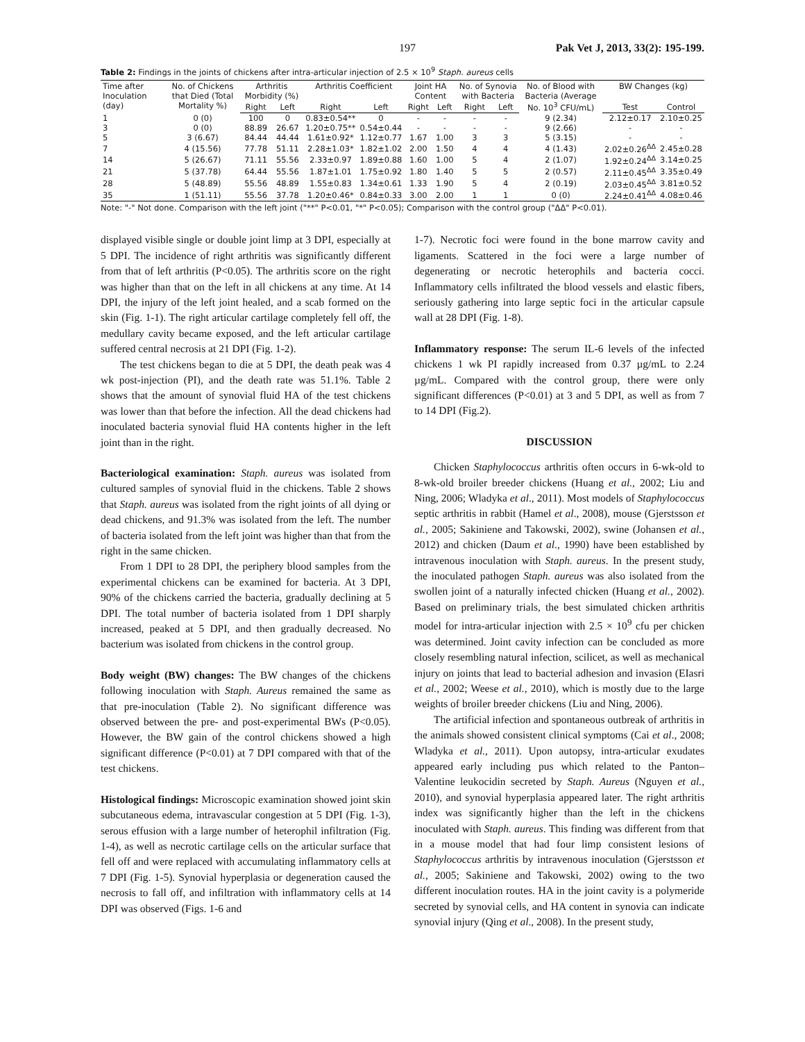197 Pak Vet J, 2013, 33(2): 195-199.
Table 2: Findings in the joints of chickens after intra-articular injection of 2.5 × 10<sup>9</sup> Staph. aureus cells
| Time after Inoculation (day) | No. of Chickens that Died (Total Mortality %) | Arthritis Morbidity (%) | | Arthritis Coefficient | | Joint HA Content | | No. of Synovia with Bacteria | | No. of Blood with Bacteria (Average No. 10<sup>3</sup> CFU/mL) | BW Changes (kg) | |
| --- | --- | --- | --- | --- | --- | --- | --- | --- | --- | --- | --- | --- |
| | | Right | Left | Right | Left | Right | Left | Right | Left | | Test | Control |
| 1 | 0 (0) | 100 | 0 | 0.83±0.54** | 0 | - | - | - | - | 9 (2.34) | 2.12±0.17 | 2.10±0.25 |
| 3 | 0 (0) | 88.89 | 26.67 | 1.20±0.75** | 0.54±0.44 | - | - | - | - | 9 (2.66) | - | - |
| 5 | 3 (6.67) | 84.44 | 44.44 | 1.61±0.92* | 1.12±0.77 | 1.67 | 1.00 | 3 | 3 | 5 (3.15) | - | - |
| 7 | 4 (15.56) | 77.78 | 51.11 | 2.28±1.03* | 1.82±1.02 | 2.00 | 1.50 | 4 | 4 | 4 (1.43) | 2.02±0.26<sup>ΔΔ</sup> | 2.45±0.28 |
| 14 | 5 (26.67) | 71.11 | 55.56 | 2.33±0.97 | 1.89±0.88 | 1.60 | 1.00 | 5 | 4 | 2 (1.07) | 1.92±0.24<sup>ΔΔ</sup> | 3.14±0.25 |
| 21 | 5 (37.78) | 64.44 | 55.56 | 1.87±1.01 | 1.75±0.92 | 1.80 | 1.40 | 5 | 5 | 2 (0.57) | 2.11±0.45<sup>ΔΔ</sup> | 3.35±0.49 |
| 28 | 5 (48.89) | 55.56 | 48.89 | 1.55±0.83 | 1.34±0.61 | 1.33 | 1.90 | 5 | 4 | 2 (0.19) | 2.03±0.45<sup>ΔΔ</sup> | 3.81±0.52 |
| 35 | 1 (51.11) | 55.56 | 37.78 | 1.20±0.46* | 0.84±0.33 | 3.00 | 2.00 | 1 | 1 | 0 (0) | 2.24±0.41<sup>ΔΔ</sup> | 4.08±0.46 |
Note: "-" Not done. Comparison with the left joint ("**" P<0.01, "*" P<0.05); Comparison with the control group ("ΔΔ" P<0.01).
displayed visible single or double joint limp at 3 DPI, especially at 5 DPI. The incidence of right arthritis was significantly different from that of left arthritis (P<0.05). The arthritis score on the right was higher than that on the left in all chickens at any time. At 14 DPI, the injury of the left joint healed, and a scab formed on the skin (Fig. 1-1). The right articular cartilage completely fell off, the medullary cavity became exposed, and the left articular cartilage suffered central necrosis at 21 DPI (Fig. 1-2).
The test chickens began to die at 5 DPI, the death peak was 4 wk post-injection (PI), and the death rate was 51.1%. Table 2 shows that the amount of synovial fluid HA of the test chickens was lower than that before the infection. All the dead chickens had inoculated bacteria synovial fluid HA contents higher in the left joint than in the right.
Bacteriological examination: Staph. aureus was isolated from cultured samples of synovial fluid in the chickens. Table 2 shows that Staph. aureus was isolated from the right joints of all dying or dead chickens, and 91.3% was isolated from the left. The number of bacteria isolated from the left joint was higher than that from the right in the same chicken.
From 1 DPI to 28 DPI, the periphery blood samples from the experimental chickens can be examined for bacteria. At 3 DPI, 90% of the chickens carried the bacteria, gradually declining at 5 DPI. The total number of bacteria isolated from 1 DPI sharply increased, peaked at 5 DPI, and then gradually decreased. No bacterium was isolated from chickens in the control group.
Body weight (BW) changes: The BW changes of the chickens following inoculation with Staph. Aureus remained the same as that pre-inoculation (Table 2). No significant difference was observed between the pre- and post-experimental BWs (P<0.05). However, the BW gain of the control chickens showed a high significant difference (P<0.01) at 7 DPI compared with that of the test chickens.
Histological findings: Microscopic examination showed joint skin subcutaneous edema, intravascular congestion at 5 DPI (Fig. 1-3), serous effusion with a large number of heterophil infiltration (Fig. 1-4), as well as necrotic cartilage cells on the articular surface that fell off and were replaced with accumulating inflammatory cells at 7 DPI (Fig. 1-5). Synovial hyperplasia or degeneration caused the necrosis to fall off, and infiltration with inflammatory cells at 14 DPI was observed (Figs. 1-6 and
1-7). Necrotic foci were found in the bone marrow cavity and ligaments. Scattered in the foci were a large number of degenerating or necrotic heterophils and bacteria cocci. Inflammatory cells infiltrated the blood vessels and elastic fibers, seriously gathering into large septic foci in the articular capsule wall at 28 DPI (Fig. 1-8).
Inflammatory response: The serum IL-6 levels of the infected chickens 1 wk PI rapidly increased from 0.37 µg/mL to 2.24 µg/mL. Compared with the control group, there were only significant differences (P<0.01) at 3 and 5 DPI, as well as from 7 to 14 DPI (Fig.2).
DISCUSSION
Chicken Staphylococcus arthritis often occurs in 6-wk-old to 8-wk-old broiler breeder chickens (Huang et al., 2002; Liu and Ning, 2006; Wladyka et al., 2011). Most models of Staphylococcus septic arthritis in rabbit (Hamel et al., 2008), mouse (Gjerstsson et al., 2005; Sakiniene and Takowski, 2002), swine (Johansen et al., 2012) and chicken (Daum et al., 1990) have been established by intravenous inoculation with Staph. aureus. In the present study, the inoculated pathogen Staph. aureus was also isolated from the swollen joint of a naturally infected chicken (Huang et al., 2002). Based on preliminary trials, the best simulated chicken arthritis model for intra-articular injection with 2.5 × 10<sup>9</sup> cfu per chicken was determined. Joint cavity infection can be concluded as more closely resembling natural infection, scilicet, as well as mechanical injury on joints that lead to bacterial adhesion and invasion (EIasri et al., 2002; Weese et al., 2010), which is mostly due to the large weights of broiler breeder chickens (Liu and Ning, 2006).
The artificial infection and spontaneous outbreak of arthritis in the animals showed consistent clinical symptoms (Cai et al., 2008; Wladyka et al., 2011). Upon autopsy, intra-articular exudates appeared early including pus which related to the Panton–Valentine leukocidin secreted by Staph. Aureus (Nguyen et al., 2010), and synovial hyperplasia appeared later. The right arthritis index was significantly higher than the left in the chickens inoculated with Staph. aureus. This finding was different from that in a mouse model that had four limp consistent lesions of Staphylococcus arthritis by intravenous inoculation (Gjerstsson et al., 2005; Sakiniene and Takowski, 2002) owing to the two different inoculation routes. HA in the joint cavity is a polymeride secreted by synovial cells, and HA content in synovia can indicate synovial injury (Qing et al., 2008). In the present study,